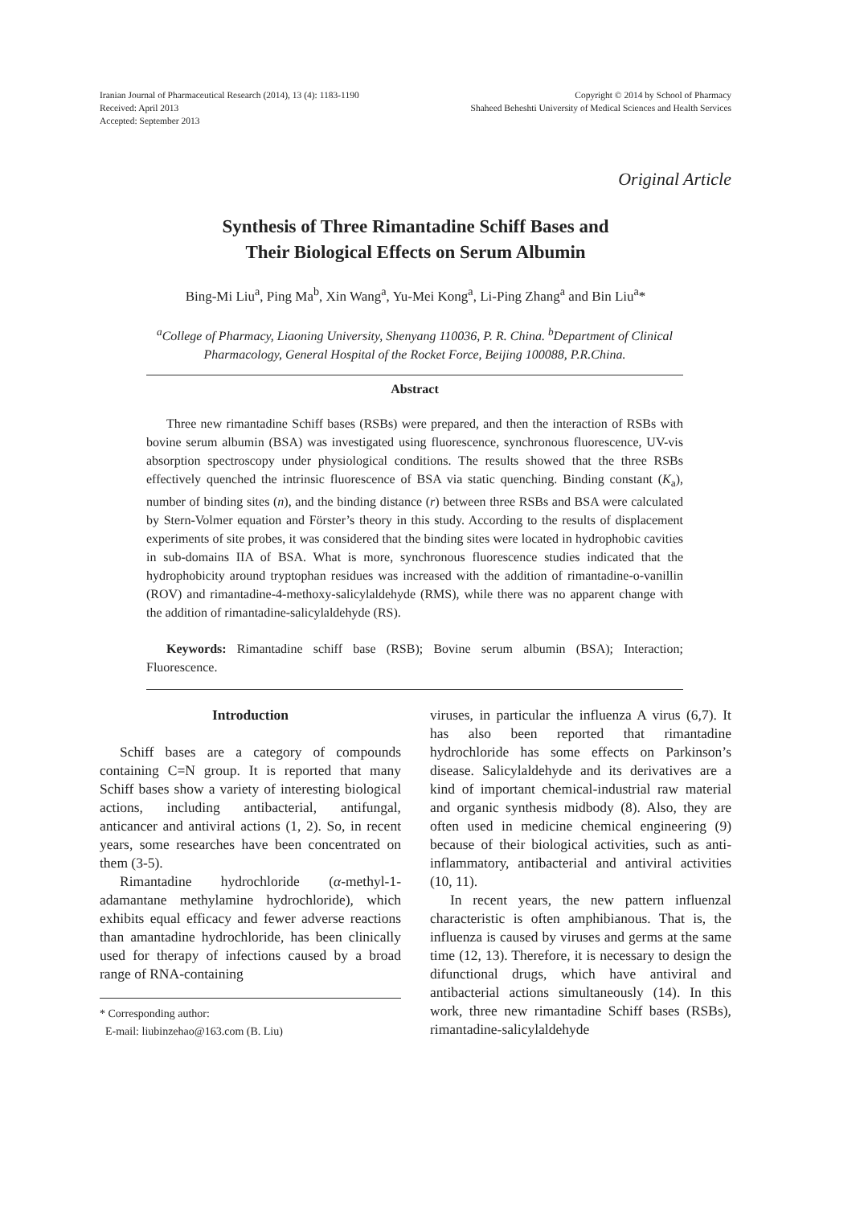Iranian Journal of Pharmaceutical Research (2014), 13 (4): 1183-1190
Received: April 2013
Accepted: September 2013
Copyright © 2014 by School of Pharmacy
Shaheed Beheshti University of Medical Sciences and Health Services
Original Article
Synthesis of Three Rimantadine Schiff Bases and
Their Biological Effects on Serum Albumin
Bing-Mi Liu<sup>a</sup>, Ping Ma<sup>b</sup>, Xin Wang<sup>a</sup>, Yu-Mei Kong<sup>a</sup>, Li-Ping Zhang<sup>a</sup> and Bin Liu<sup>a</sup>*
<sup>a</sup> College of Pharmacy, Liaoning University, Shenyang 110036, P. R. China. <sup>b</sup>Department of Clinical Pharmacology, General Hospital of the Rocket Force, Beijing 100088, P.R.China.
Abstract
Three new rimantadine Schiff bases (RSBs) were prepared, and then the interaction of RSBs with bovine serum albumin (BSA) was investigated using fluorescence, synchronous fluorescence, UV-vis absorption spectroscopy under physiological conditions. The results showed that the three RSBs effectively quenched the intrinsic fluorescence of BSA via static quenching. Binding constant (K<sub>a</sub>), number of binding sites (n), and the binding distance (r) between three RSBs and BSA were calculated by Stern-Volmer equation and Förster’s theory in this study. According to the results of displacement experiments of site probes, it was considered that the binding sites were located in hydrophobic cavities in sub-domains IIA of BSA. What is more, synchronous fluorescence studies indicated that the hydrophobicity around tryptophan residues was increased with the addition of rimantadine-o-vanillin (ROV) and rimantadine-4-methoxy-salicylaldehyde (RMS), while there was no apparent change with the addition of rimantadine-salicylaldehyde (RS).
Keywords: Rimantadine schiff base (RSB); Bovine serum albumin (BSA); Interaction; Fluorescence.
Introduction
Schiff bases are a category of compounds containing C=N group. It is reported that many Schiff bases show a variety of interesting biological actions, including antibacterial, antifungal, anticancer and antiviral actions (1, 2). So, in recent years, some researches have been concentrated on them (3-5).
Rimantadine hydrochloride (α-methyl-1-adamantane methylamine hydrochloride), which exhibits equal efficacy and fewer adverse reactions than amantadine hydrochloride, has been clinically used for therapy of infections caused by a broad range of RNA-containing
* Corresponding author:
E-mail: liubinzehao@163.com (B. Liu)
viruses, in particular the influenza A virus (6,7). It has also been reported that rimantadine hydrochloride has some effects on Parkinson’s disease. Salicylaldehyde and its derivatives are a kind of important chemical-industrial raw material and organic synthesis midbody (8). Also, they are often used in medicine chemical engineering (9) because of their biological activities, such as anti-inflammatory, antibacterial and antiviral activities (10, 11).
In recent years, the new pattern influenzal characteristic is often amphibianous. That is, the influenza is caused by viruses and germs at the same time (12, 13). Therefore, it is necessary to design the difunctional drugs, which have antiviral and antibacterial actions simultaneously (14). In this work, three new rimantadine Schiff bases (RSBs), rimantadine-salicylaldehyde